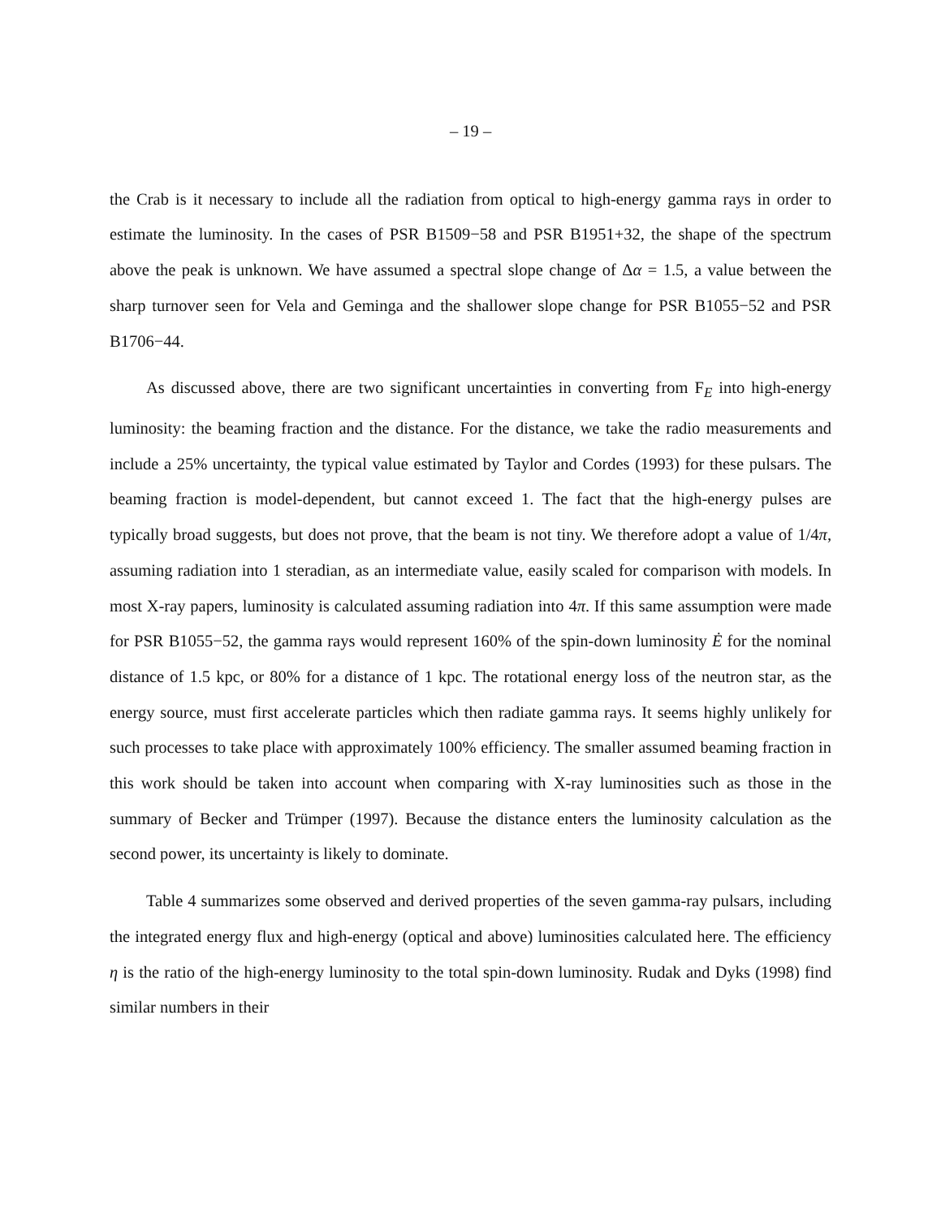– 19 –
the Crab is it necessary to include all the radiation from optical to high-energy gamma rays in order to estimate the luminosity. In the cases of PSR B1509−58 and PSR B1951+32, the shape of the spectrum above the peak is unknown. We have assumed a spectral slope change of Δα = 1.5, a value between the sharp turnover seen for Vela and Geminga and the shallower slope change for PSR B1055−52 and PSR B1706−44.
As discussed above, there are two significant uncertainties in converting from F<sub>E</sub> into high-energy luminosity: the beaming fraction and the distance. For the distance, we take the radio measurements and include a 25% uncertainty, the typical value estimated by Taylor and Cordes (1993) for these pulsars. The beaming fraction is model-dependent, but cannot exceed 1. The fact that the high-energy pulses are typically broad suggests, but does not prove, that the beam is not tiny. We therefore adopt a value of 1/4π, assuming radiation into 1 steradian, as an intermediate value, easily scaled for comparison with models. In most X-ray papers, luminosity is calculated assuming radiation into 4π. If this same assumption were made for PSR B1055−52, the gamma rays would represent 160% of the spin-down luminosity Ė for the nominal distance of 1.5 kpc, or 80% for a distance of 1 kpc. The rotational energy loss of the neutron star, as the energy source, must first accelerate particles which then radiate gamma rays. It seems highly unlikely for such processes to take place with approximately 100% efficiency. The smaller assumed beaming fraction in this work should be taken into account when comparing with X-ray luminosities such as those in the summary of Becker and Trümper (1997). Because the distance enters the luminosity calculation as the second power, its uncertainty is likely to dominate.
Table 4 summarizes some observed and derived properties of the seven gamma-ray pulsars, including the integrated energy flux and high-energy (optical and above) luminosities calculated here. The efficiency η is the ratio of the high-energy luminosity to the total spin-down luminosity. Rudak and Dyks (1998) find similar numbers in their